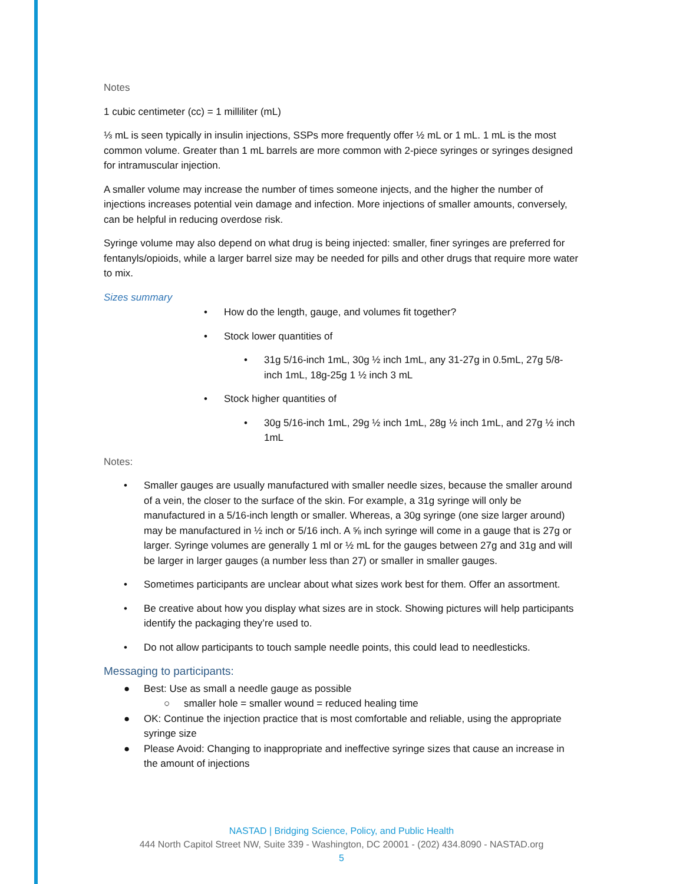Notes
1 cubic centimeter (cc) = 1 milliliter (mL)
⅓ mL is seen typically in insulin injections, SSPs more frequently offer ½ mL or 1 mL. 1 mL is the most common volume. Greater than 1 mL barrels are more common with 2-piece syringes or syringes designed for intramuscular injection.
A smaller volume may increase the number of times someone injects, and the higher the number of injections increases potential vein damage and infection. More injections of smaller amounts, conversely, can be helpful in reducing overdose risk.
Syringe volume may also depend on what drug is being injected: smaller, finer syringes are preferred for fentanyls/opioids, while a larger barrel size may be needed for pills and other drugs that require more water to mix.
Sizes summary
• How do the length, gauge, and volumes fit together?
• Stock lower quantities of
• 31g 5/16-inch 1mL, 30g ½ inch 1mL, any 31-27g in 0.5mL, 27g 5/8-inch 1mL, 18g-25g 1 ½ inch 3 mL
• Stock higher quantities of
• 30g 5/16-inch 1mL, 29g ½ inch 1mL, 28g ½ inch 1mL, and 27g ½ inch 1mL
Notes:
• Smaller gauges are usually manufactured with smaller needle sizes, because the smaller around of a vein, the closer to the surface of the skin. For example, a 31g syringe will only be manufactured in a 5/16-inch length or smaller. Whereas, a 30g syringe (one size larger around) may be manufactured in ½ inch or 5/16 inch. A ⅝ inch syringe will come in a gauge that is 27g or larger. Syringe volumes are generally 1 ml or ½ mL for the gauges between 27g and 31g and will be larger in larger gauges (a number less than 27) or smaller in smaller gauges.
• Sometimes participants are unclear about what sizes work best for them. Offer an assortment.
• Be creative about how you display what sizes are in stock. Showing pictures will help participants identify the packaging they’re used to.
• Do not allow participants to touch sample needle points, this could lead to needlesticks.
Messaging to participants:
● Best: Use as small a needle gauge as possible
○ smaller hole = smaller wound = reduced healing time
● OK: Continue the injection practice that is most comfortable and reliable, using the appropriate syringe size
● Please Avoid: Changing to inappropriate and ineffective syringe sizes that cause an increase in the amount of injections
NASTAD | Bridging Science, Policy, and Public Health
444 North Capitol Street NW, Suite 339 - Washington, DC 20001 - (202) 434.8090 - NASTAD.org
5